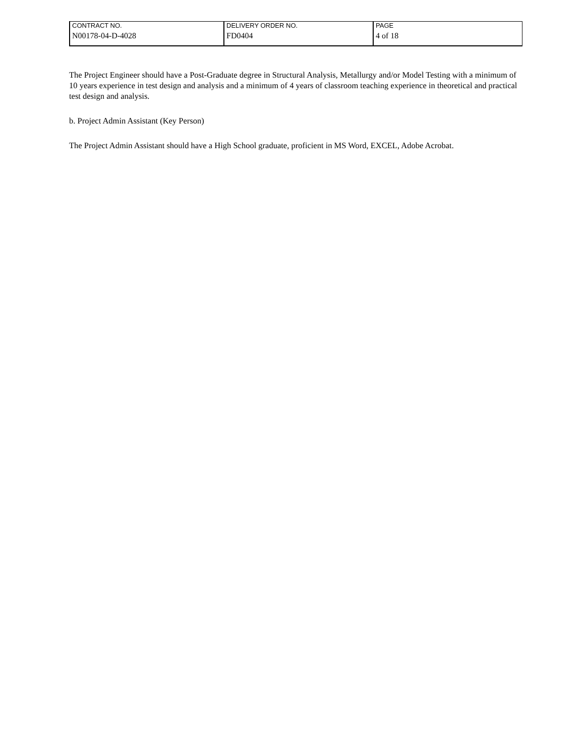| CONTRACT NO. | DELIVERY ORDER NO. | PAGE |
| N00178-04-D-4028 | FD0404 | 4 of 18 |
The Project Engineer should have a Post-Graduate degree in Structural Analysis, Metallurgy and/or Model Testing with a minimum of 10 years experience in test design and analysis and a minimum of 4 years of classroom teaching experience in theoretical and practical test design and analysis.
b. Project Admin Assistant (Key Person)
The Project Admin Assistant should have a High School graduate, proficient in MS Word, EXCEL, Adobe Acrobat.